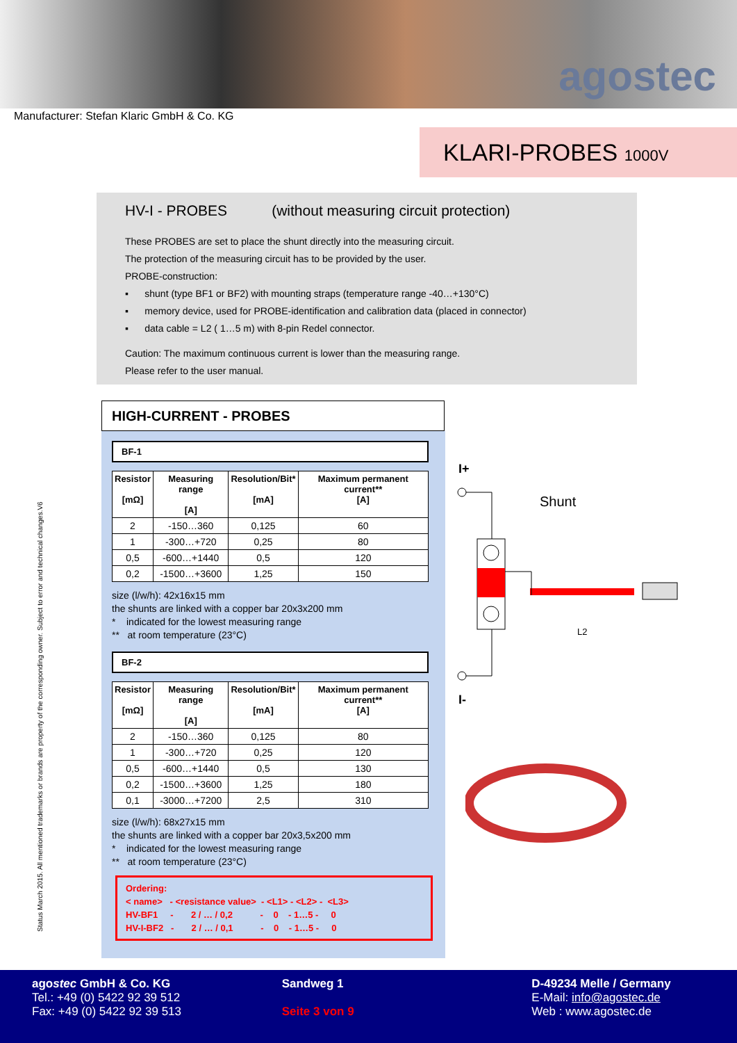agostec
Manufacturer: Stefan Klaric GmbH & Co. KG
KLARI-PROBES 1000V
HV-I - PROBES (without measuring circuit protection)
These PROBES are set to place the shunt directly into the measuring circuit.
The protection of the measuring circuit has to be provided by the user.
PROBE-construction:
▪ shunt (type BF1 or BF2) with mounting straps (temperature range -40…+130°C)
▪ memory device, used for PROBE-identification and calibration data (placed in connector)
▪ data cable = L2 ( 1…5 m) with 8-pin Redel connector.
Caution: The maximum continuous current is lower than the measuring range.
Please refer to the user manual.
HIGH-CURRENT - PROBES
BF-1
| Resistor [mΩ] | Measuring range [A] | Resolution/Bit* [mA] | Maximum permanent current** [A] |
| --- | --- | --- | --- |
| 2 | -150…360 | 0,125 | 60 |
| 1 | -300…+720 | 0,25 | 80 |
| 0,5 | -600…+1440 | 0,5 | 120 |
| 0,2 | -1500…+3600 | 1,25 | 150 |
size (l/w/h): 42x16x15 mm
the shunts are linked with a copper bar 20x3x200 mm
* indicated for the lowest measuring range
** at room temperature (23°C)
BF-2
| Resistor [mΩ] | Measuring range [A] | Resolution/Bit* [mA] | Maximum permanent current** [A] |
| --- | --- | --- | --- |
| 2 | -150…360 | 0,125 | 80 |
| 1 | -300…+720 | 0,25 | 120 |
| 0,5 | -600…+1440 | 0,5 | 130 |
| 0,2 | -1500…+3600 | 1,25 | 180 |
| 0,1 | -3000…+7200 | 2,5 | 310 |
size (l/w/h): 68x27x15 mm
the shunts are linked with a copper bar 20x3,5x200 mm
* indicated for the lowest measuring range
** at room temperature (23°C)
Ordering: < name> - <resistance value> - <L1> - <L2> - <L3> HV-BF1 - 2 / … / 0,2 - 0 - 1…5 - 0 HV-I-BF2 - 2 / … / 0,1 - 0 - 1…5 - 0
I+
Shunt
L2
I-
Status March 2015. All mentioned trademarks or brands are property of the corresponding owner. Subject to error and technical changes.V6
agostec GmbH & Co. KG
Tel.: +49 (0) 5422 92 39 512
Fax: +49 (0) 5422 92 39 513
Sandweg 1
Seite 3 von 9
D-49234 Melle / Germany
E-Mail: info@agostec.de
Web : www.agostec.de